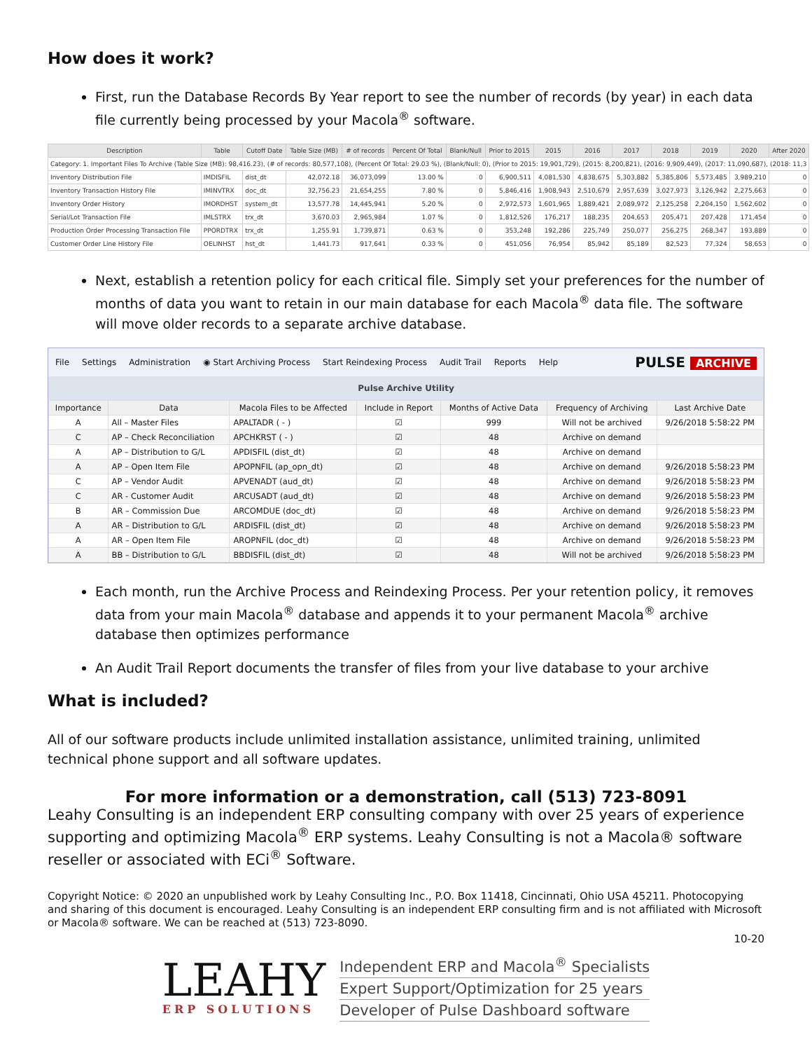How does it work?
First, run the Database Records By Year report to see the number of records (by year) in each data file currently being processed by your Macola<sup>®</sup> software.
| Description | Table | Cutoff Date | Table Size (MB) | # of records | Percent Of Total | Blank/Null | Prior to 2015 | 2015 | 2016 | 2017 | 2018 | 2019 | 2020 | After 2020 |
| --- | --- | --- | --- | --- | --- | --- | --- | --- | --- | --- | --- | --- | --- | --- |
| Category: 1. Important Files To Archive (Table Size (MB): 98,416.23), (# of records: 80,577,108), (Percent Of Total: 29.03 %), (Blank/Null: 0), (Prior to 2015: 19,901,729), (2015: 8,200,821), (2016: 9,909,449), (2017: 11,090,687), (2018: 11,3 | | | | | | | | | | | | | | |
| Inventory Distribution File | IMDISFIL | dist_dt | 42,072.18 | 36,073,099 | 13.00 % | 0 | 6,900,511 | 4,081,530 | 4,838,675 | 5,303,882 | 5,385,806 | 5,573,485 | 3,989,210 | 0 |
| Inventory Transaction History File | IMINVTRX | doc_dt | 32,756.23 | 21,654,255 | 7.80 % | 0 | 5,846,416 | 1,908,943 | 2,510,679 | 2,957,639 | 3,027,973 | 3,126,942 | 2,275,663 | 0 |
| Inventory Order History | IMORDHST | system_dt | 13,577.78 | 14,445,941 | 5.20 % | 0 | 2,972,573 | 1,601,965 | 1,889,421 | 2,089,972 | 2,125,258 | 2,204,150 | 1,562,602 | 0 |
| Serial/Lot Transaction File | IMLSTRX | trx_dt | 3,670.03 | 2,965,984 | 1.07 % | 0 | 1,812,526 | 176,217 | 188,235 | 204,653 | 205,471 | 207,428 | 171,454 | 0 |
| Production Order Processing Transaction File | PPORDTRX | trx_dt | 1,255.91 | 1,739,871 | 0.63 % | 0 | 353,248 | 192,286 | 225,749 | 250,077 | 256,275 | 268,347 | 193,889 | 0 |
| Customer Order Line History File | OELINHST | hst_dt | 1,441.73 | 917,641 | 0.33 % | 0 | 451,056 | 76,954 | 85,942 | 85,189 | 82,523 | 77,324 | 58,653 | 0 |
Next, establish a retention policy for each critical file. Simply set your preferences for the number of months of data you want to retain in our main database for each Macola<sup>®</sup> data file. The software will move older records to a separate archive database.
File Settings Administration ◉ Start Archiving Process Start Reindexing Process Audit Trail Reports Help
PULSE ARCHIVE
Pulse Archive Utility
| Importance | Data | Macola Files to be Affected | Include in Report | Months of Active Data | Frequency of Archiving | Last Archive Date |
| --- | --- | --- | --- | --- | --- | --- |
| A | All – Master Files | APALTADR ( - ) | ☑ | 999 | Will not be archived | 9/26/2018 5:58:22 PM |
| C | AP – Check Reconciliation | APCHKRST ( - ) | ☑ | 48 | Archive on demand | |
| A | AP – Distribution to G/L | APDISFIL (dist_dt) | ☑ | 48 | Archive on demand | |
| A | AP – Open Item File | APOPNFIL (ap_opn_dt) | ☑ | 48 | Archive on demand | 9/26/2018 5:58:23 PM |
| C | AP – Vendor Audit | APVENADT (aud_dt) | ☑ | 48 | Archive on demand | 9/26/2018 5:58:23 PM |
| C | AR - Customer Audit | ARCUSADT (aud_dt) | ☑ | 48 | Archive on demand | 9/26/2018 5:58:23 PM |
| B | AR – Commission Due | ARCOMDUE (doc_dt) | ☑ | 48 | Archive on demand | 9/26/2018 5:58:23 PM |
| A | AR – Distribution to G/L | ARDISFIL (dist_dt) | ☑ | 48 | Archive on demand | 9/26/2018 5:58:23 PM |
| A | AR – Open Item File | AROPNFIL (doc_dt) | ☑ | 48 | Archive on demand | 9/26/2018 5:58:23 PM |
| A | BB – Distribution to G/L | BBDISFIL (dist_dt) | ☑ | 48 | Will not be archived | 9/26/2018 5:58:23 PM |
Each month, run the Archive Process and Reindexing Process. Per your retention policy, it removes data from your main Macola<sup>®</sup> database and appends it to your permanent Macola<sup>®</sup> archive database then optimizes performance
An Audit Trail Report documents the transfer of files from your live database to your archive
What is included?
All of our software products include unlimited installation assistance, unlimited training, unlimited technical phone support and all software updates.
For more information or a demonstration, call (513) 723-8091
Leahy Consulting is an independent ERP consulting company with over 25 years of experience supporting and optimizing Macola<sup>®</sup> ERP systems. Leahy Consulting is not a Macola® software reseller or associated with ECi<sup>®</sup> Software.
Copyright Notice: © 2020 an unpublished work by Leahy Consulting Inc., P.O. Box 11418, Cincinnati, Ohio USA 45211. Photocopying and sharing of this document is encouraged. Leahy Consulting is an independent ERP consulting firm and is not affiliated with Microsoft or Macola® software. We can be reached at (513) 723-8090.
10-20
LEAHY
ERP SOLUTIONS
Independent ERP and Macola<sup>®</sup> Specialists
Expert Support/Optimization for 25 years
Developer of Pulse Dashboard software